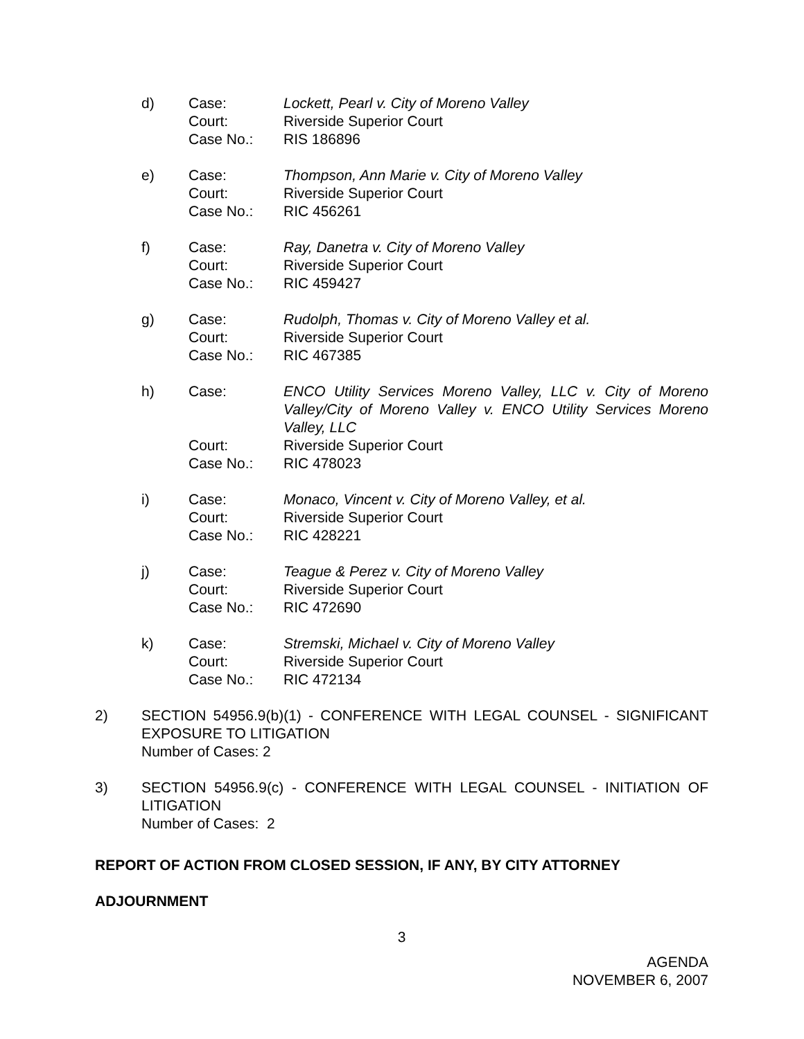d) Case:
Court:
Case No.: Lockett, Pearl v. City of Moreno Valley
Riverside Superior Court
RIS 186896
e) Case:
Court:
Case No.: Thompson, Ann Marie v. City of Moreno Valley
Riverside Superior Court
RIC 456261
f) Case:
Court:
Case No.: Ray, Danetra v. City of Moreno Valley
Riverside Superior Court
RIC 459427
g) Case:
Court:
Case No.: Rudolph, Thomas v. City of Moreno Valley et al.
Riverside Superior Court
RIC 467385
h) Case:
Court:
Case No.: ENCO Utility Services Moreno Valley, LLC v. City of Moreno Valley/City of Moreno Valley v. ENCO Utility Services Moreno Valley, LLC
Riverside Superior Court
RIC 478023
i) Case:
Court:
Case No.: Monaco, Vincent v. City of Moreno Valley, et al.
Riverside Superior Court
RIC 428221
j) Case:
Court:
Case No.: Teague & Perez v. City of Moreno Valley
Riverside Superior Court
RIC 472690
k) Case:
Court:
Case No.: Stremski, Michael v. City of Moreno Valley
Riverside Superior Court
RIC 472134
2)
SECTION 54956.9(b)(1) - CONFERENCE WITH LEGAL COUNSEL - SIGNIFICANT EXPOSURE TO LITIGATION
Number of Cases: 2
3)
SECTION 54956.9(c) - CONFERENCE WITH LEGAL COUNSEL - INITIATION OF LITIGATION
Number of Cases: 2
REPORT OF ACTION FROM CLOSED SESSION, IF ANY, BY CITY ATTORNEY
ADJOURNMENT
3
AGENDA
NOVEMBER 6, 2007